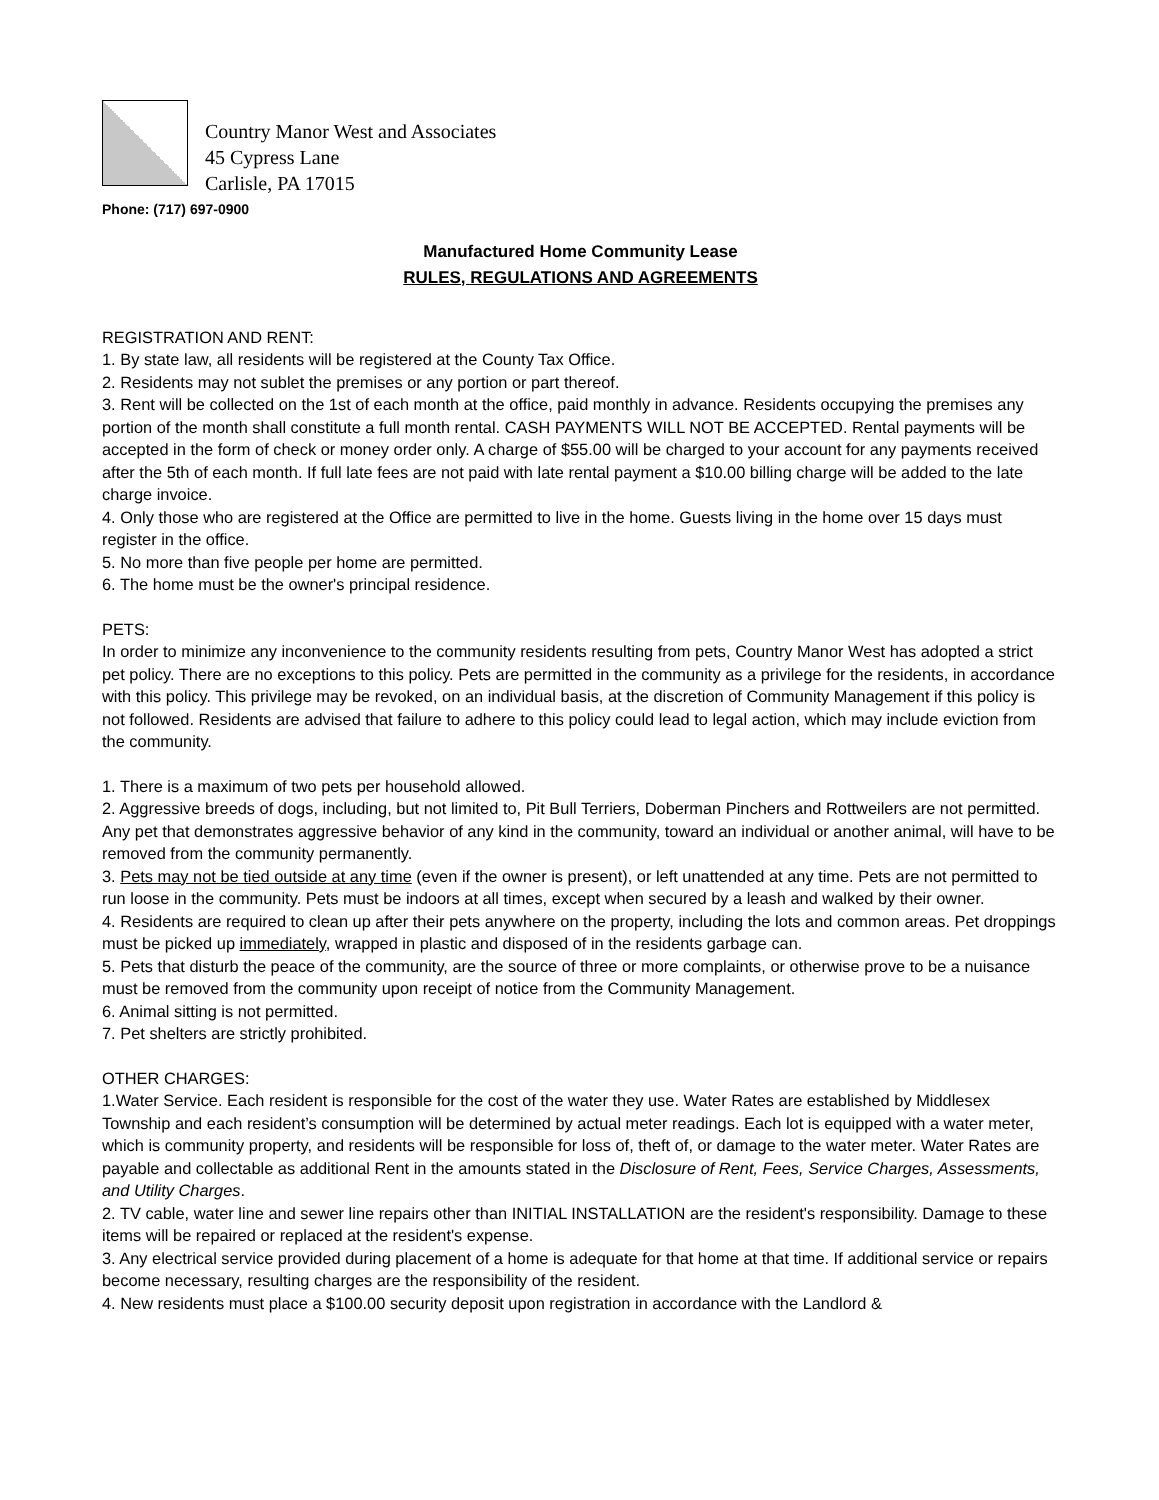Country Manor West and Associates
45 Cypress Lane
Carlisle, PA 17015
Phone: (717) 697-0900
Manufactured Home Community Lease
RULES, REGULATIONS AND AGREEMENTS
REGISTRATION AND RENT:
1. By state law, all residents will be registered at the County Tax Office.
2. Residents may not sublet the premises or any portion or part thereof.
3. Rent will be collected on the 1st of each month at the office, paid monthly in advance. Residents occupying the premises any portion of the month shall constitute a full month rental. CASH PAYMENTS WILL NOT BE ACCEPTED. Rental payments will be accepted in the form of check or money order only. A charge of $55.00 will be charged to your account for any payments received after the 5th of each month. If full late fees are not paid with late rental payment a $10.00 billing charge will be added to the late charge invoice.
4. Only those who are registered at the Office are permitted to live in the home. Guests living in the home over 15 days must register in the office.
5. No more than five people per home are permitted.
6. The home must be the owner's principal residence.
PETS:
In order to minimize any inconvenience to the community residents resulting from pets, Country Manor West has adopted a strict pet policy. There are no exceptions to this policy. Pets are permitted in the community as a privilege for the residents, in accordance with this policy. This privilege may be revoked, on an individual basis, at the discretion of Community Management if this policy is not followed. Residents are advised that failure to adhere to this policy could lead to legal action, which may include eviction from the community.
1. There is a maximum of two pets per household allowed.
2. Aggressive breeds of dogs, including, but not limited to, Pit Bull Terriers, Doberman Pinchers and Rottweilers are not permitted. Any pet that demonstrates aggressive behavior of any kind in the community, toward an individual or another animal, will have to be removed from the community permanently.
3. Pets may not be tied outside at any time (even if the owner is present), or left unattended at any time. Pets are not permitted to run loose in the community. Pets must be indoors at all times, except when secured by a leash and walked by their owner.
4. Residents are required to clean up after their pets anywhere on the property, including the lots and common areas. Pet droppings must be picked up immediately, wrapped in plastic and disposed of in the residents garbage can.
5. Pets that disturb the peace of the community, are the source of three or more complaints, or otherwise prove to be a nuisance must be removed from the community upon receipt of notice from the Community Management.
6. Animal sitting is not permitted.
7. Pet shelters are strictly prohibited.
OTHER CHARGES:
1.Water Service. Each resident is responsible for the cost of the water they use. Water Rates are established by Middlesex Township and each resident’s consumption will be determined by actual meter readings. Each lot is equipped with a water meter, which is community property, and residents will be responsible for loss of, theft of, or damage to the water meter. Water Rates are payable and collectable as additional Rent in the amounts stated in the Disclosure of Rent, Fees, Service Charges, Assessments, and Utility Charges.
2. TV cable, water line and sewer line repairs other than INITIAL INSTALLATION are the resident's responsibility. Damage to these items will be repaired or replaced at the resident's expense.
3. Any electrical service provided during placement of a home is adequate for that home at that time. If additional service or repairs become necessary, resulting charges are the responsibility of the resident.
4. New residents must place a $100.00 security deposit upon registration in accordance with the Landlord &